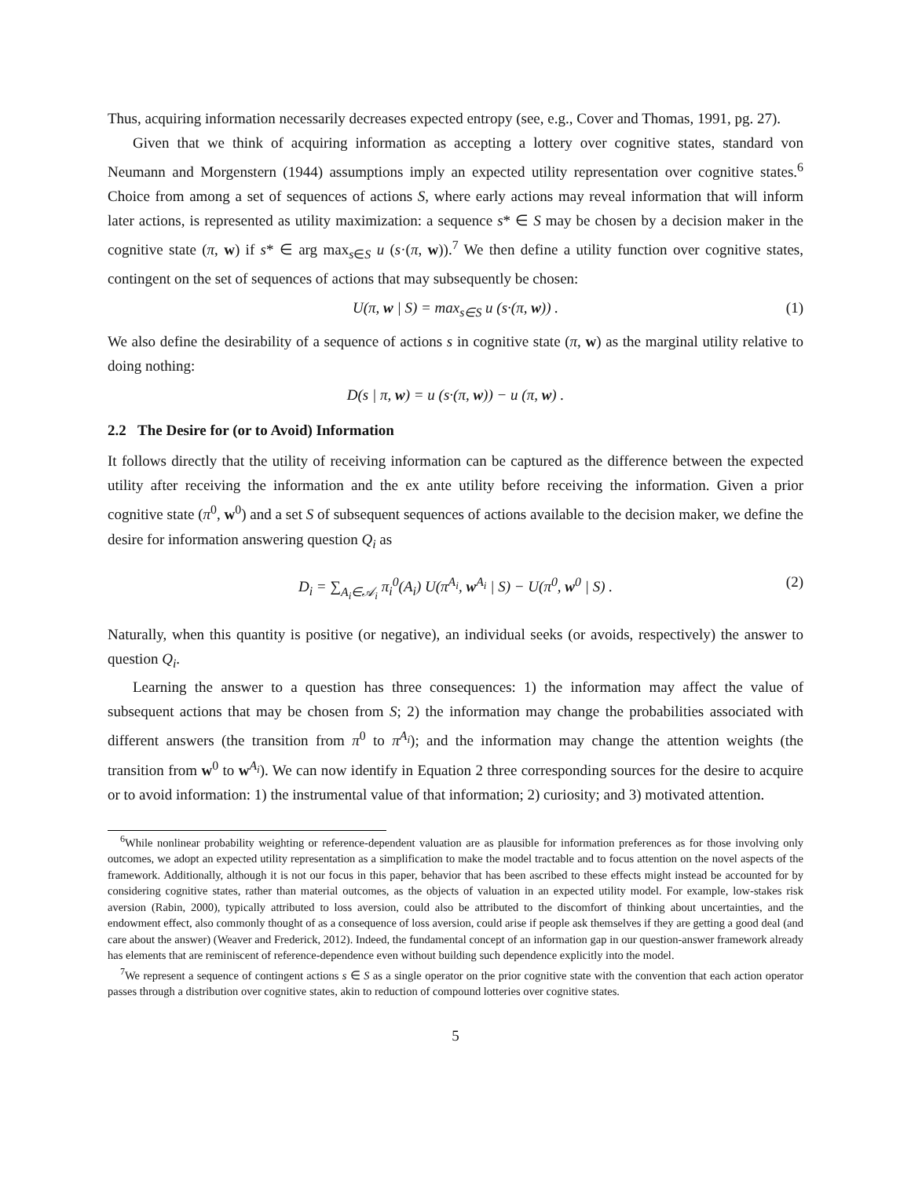Thus, acquiring information necessarily decreases expected entropy (see, e.g., Cover and Thomas, 1991, pg. 27).
Given that we think of acquiring information as accepting a lottery over cognitive states, standard von Neumann and Morgenstern (1944) assumptions imply an expected utility representation over cognitive states.<sup>6</sup> Choice from among a set of sequences of actions S, where early actions may reveal information that will inform later actions, is represented as utility maximization: a sequence s* ∈ S may be chosen by a decision maker in the cognitive state (π, w) if s* ∈ arg max<sub>s∈S</sub> u (s·(π, w)).<sup>7</sup> We then define a utility function over cognitive states, contingent on the set of sequences of actions that may subsequently be chosen:
U(π, w | S) = max<sub>s∈S</sub> u (s·(π, w)) . (1)
We also define the desirability of a sequence of actions s in cognitive state (π, w) as the marginal utility relative to doing nothing:
D(s | π, w) = u (s·(π, w)) − u (π, w) .
2.2 The Desire for (or to Avoid) Information
It follows directly that the utility of receiving information can be captured as the difference between the expected utility after receiving the information and the ex ante utility before receiving the information. Given a prior cognitive state (π<sup>0</sup>, w<sup>0</sup>) and a set S of subsequent sequences of actions available to the decision maker, we define the desire for information answering question Q<sub>i</sub> as
D<sub>i</sub> = ∑<sub>A<sub>i</sub>∈𝒜<sub>i</sub></sub> π<sub>i</sub><sup>0</sup>(A<sub>i</sub>) U(π<sup>A<sub>i</sub></sup>, w<sup>A<sub>i</sub></sup> | S) − U(π<sup>0</sup>, w<sup>0</sup> | S) . (2)
Naturally, when this quantity is positive (or negative), an individual seeks (or avoids, respectively) the answer to question Q<sub>i</sub>.
Learning the answer to a question has three consequences: 1) the information may affect the value of subsequent actions that may be chosen from S; 2) the information may change the probabilities associated with different answers (the transition from π<sup>0</sup> to π<sup>A<sub>i</sub></sup>); and the information may change the attention weights (the transition from w<sup>0</sup> to w<sup>A<sub>i</sub></sup>). We can now identify in Equation 2 three corresponding sources for the desire to acquire or to avoid information: 1) the instrumental value of that information; 2) curiosity; and 3) motivated attention.
<sup>6</sup> While nonlinear probability weighting or reference-dependent valuation are as plausible for information preferences as for those involving only outcomes, we adopt an expected utility representation as a simplification to make the model tractable and to focus attention on the novel aspects of the framework. Additionally, although it is not our focus in this paper, behavior that has been ascribed to these effects might instead be accounted for by considering cognitive states, rather than material outcomes, as the objects of valuation in an expected utility model. For example, low-stakes risk aversion (Rabin, 2000), typically attributed to loss aversion, could also be attributed to the discomfort of thinking about uncertainties, and the endowment effect, also commonly thought of as a consequence of loss aversion, could arise if people ask themselves if they are getting a good deal (and care about the answer) (Weaver and Frederick, 2012). Indeed, the fundamental concept of an information gap in our question-answer framework already has elements that are reminiscent of reference-dependence even without building such dependence explicitly into the model.
<sup>7</sup> We represent a sequence of contingent actions s ∈ S as a single operator on the prior cognitive state with the convention that each action operator passes through a distribution over cognitive states, akin to reduction of compound lotteries over cognitive states.
5